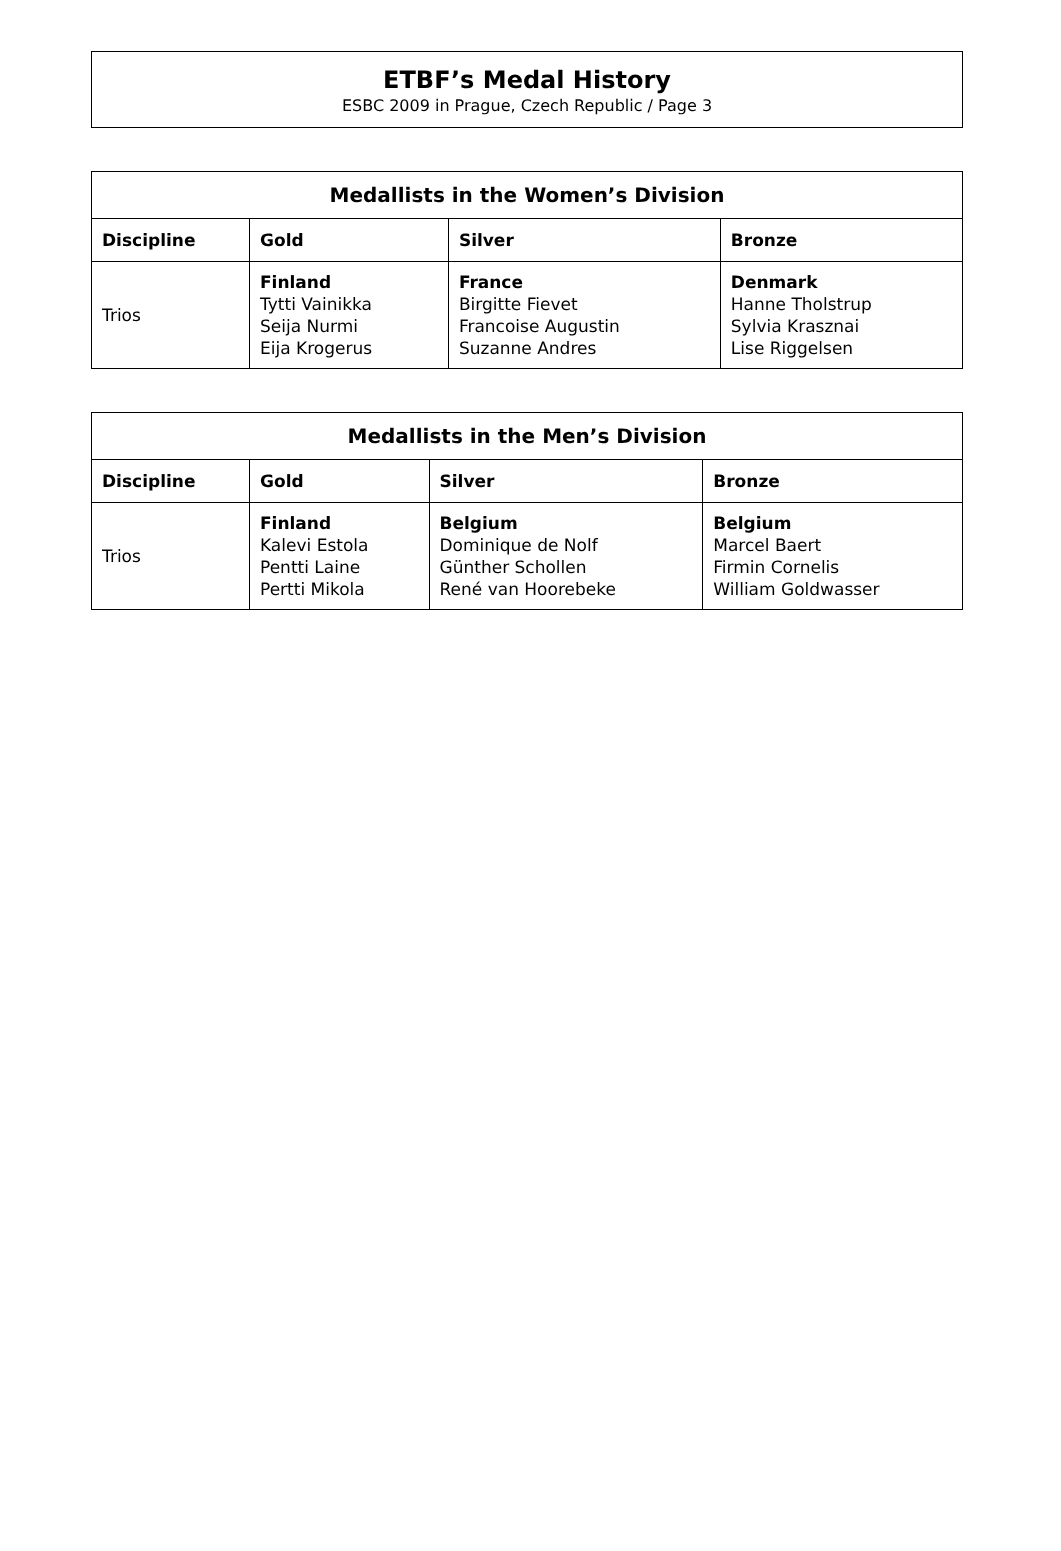ETBF’s Medal History
ESBC 2009 in Prague, Czech Republic / Page 3
| Medallists in the Women’s Division | | | |
| --- | --- | --- | --- |
| Discipline | Gold | Silver | Bronze |
| Trios | Finland Tytti Vainikka Seija Nurmi Eija Krogerus | France Birgitte Fievet Francoise Augustin Suzanne Andres | Denmark Hanne Tholstrup Sylvia Krasznai Lise Riggelsen |
| Medallists in the Men’s Division | | | |
| --- | --- | --- | --- |
| Discipline | Gold | Silver | Bronze |
| Trios | Finland Kalevi Estola Pentti Laine Pertti Mikola | Belgium Dominique de Nolf Günther Schollen René van Hoorebeke | Belgium Marcel Baert Firmin Cornelis William Goldwasser |